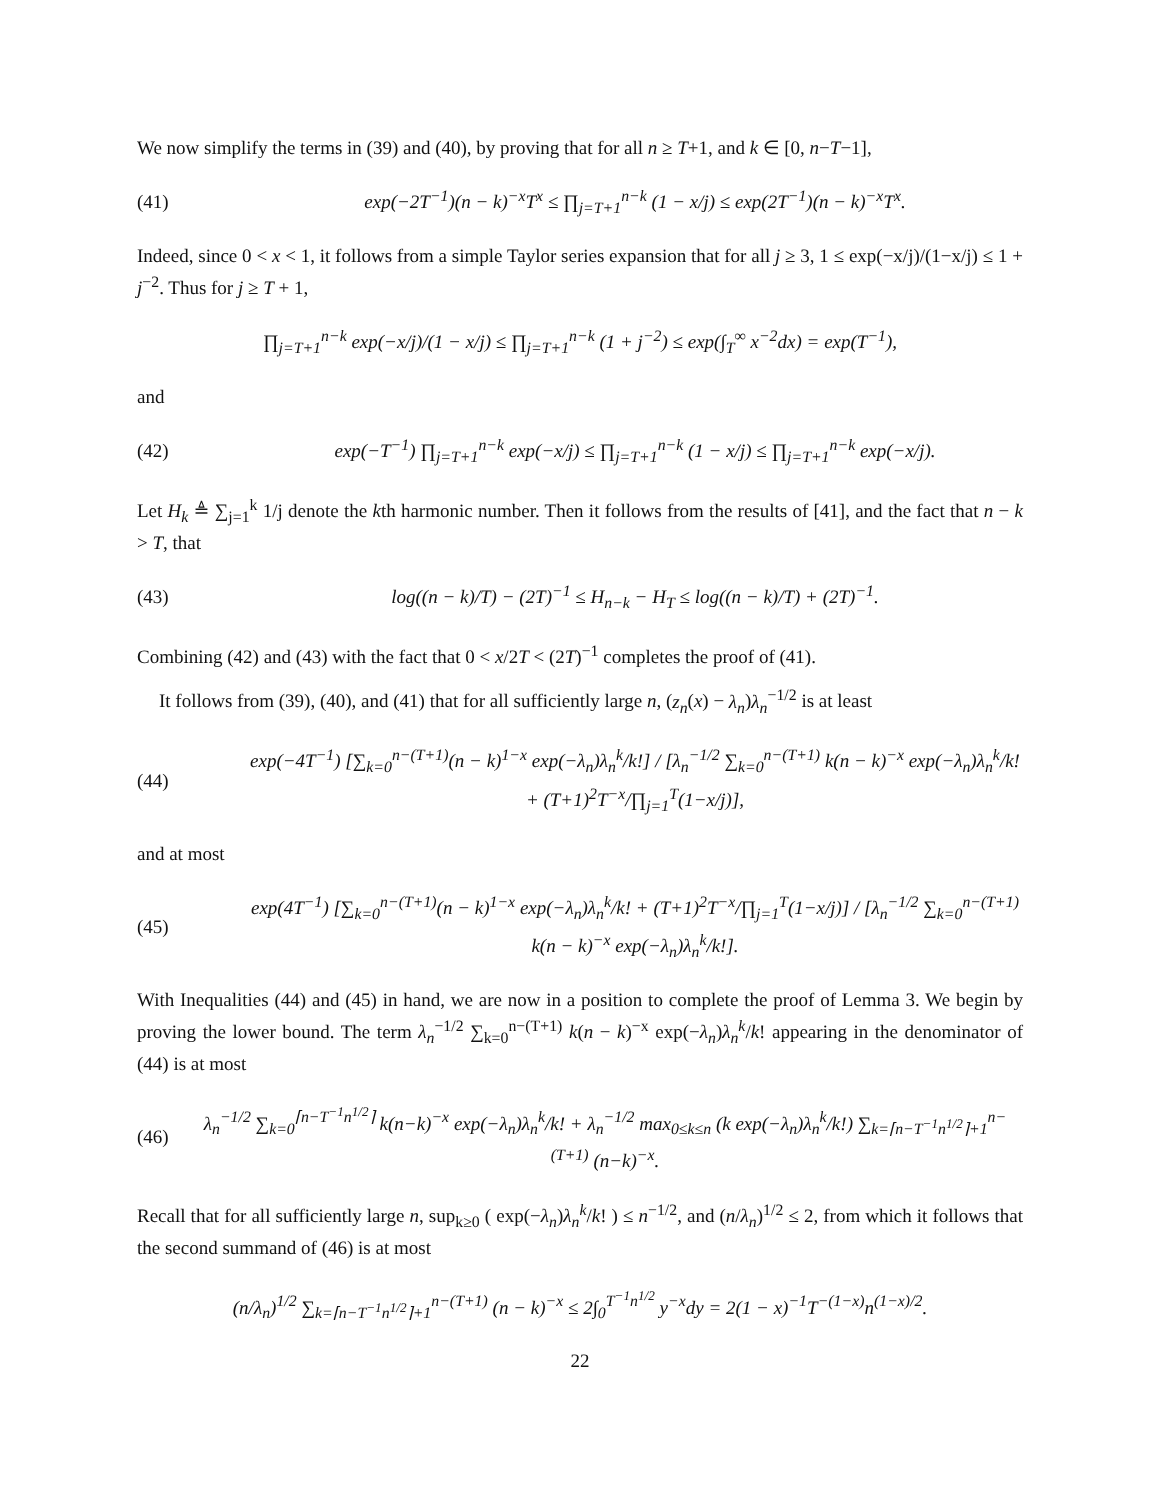We now simplify the terms in (39) and (40), by proving that for all n ≥ T+1, and k ∈ [0, n−T−1],
(41) exp(−2T<sup>−1</sup>)(n − k)<sup>−x</sup>T<sup>x</sup> ≤ ∏<sub>j=T+1</sub><sup>n−k</sup> (1 − x/j) ≤ exp(2T<sup>−1</sup>)(n − k)<sup>−x</sup>T<sup>x</sup>.
Indeed, since 0 < x < 1, it follows from a simple Taylor series expansion that for all j ≥ 3, 1 ≤ exp(−x/j)/(1−x/j) ≤ 1 + j<sup>−2</sup>. Thus for j ≥ T + 1,
∏<sub>j=T+1</sub><sup>n−k</sup> exp(−x/j)/(1 − x/j) ≤ ∏<sub>j=T+1</sub><sup>n−k</sup> (1 + j<sup>−2</sup>) ≤ exp(∫<sub>T</sub><sup>∞</sup> x<sup>−2</sup>dx) = exp(T<sup>−1</sup>),
and
(42) exp(−T<sup>−1</sup>) ∏<sub>j=T+1</sub><sup>n−k</sup> exp(−x/j) ≤ ∏<sub>j=T+1</sub><sup>n−k</sup> (1 − x/j) ≤ ∏<sub>j=T+1</sub><sup>n−k</sup> exp(−x/j).
Let H<sub>k</sub> ≜ ∑<sub>j=1</sub><sup>k</sup> 1/j denote the kth harmonic number. Then it follows from the results of [41], and the fact that n − k > T, that
(43) log((n − k)/T) − (2T)<sup>−1</sup> ≤ H<sub>n−k</sub> − H<sub>T</sub> ≤ log((n − k)/T) + (2T)<sup>−1</sup>.
Combining (42) and (43) with the fact that 0 < x/2T < (2T)<sup>−1</sup> completes the proof of (41).
It follows from (39), (40), and (41) that for all sufficiently large n, (z<sub>n</sub>(x) − λ<sub>n</sub>)λ<sub>n</sub><sup>−1/2</sup> is at least
(44) exp(−4T<sup>−1</sup>) [∑<sub>k=0</sub><sup>n−(T+1)</sup>(n − k)<sup>1−x</sup> exp(−λ<sub>n</sub>)λ<sub>n</sub><sup>k</sup>/k!] / [λ<sub>n</sub><sup>−1/2</sup> ∑<sub>k=0</sub><sup>n−(T+1)</sup> k(n − k)<sup>−x</sup> exp(−λ<sub>n</sub>)λ<sub>n</sub><sup>k</sup>/k! + (T+1)<sup>2</sup>T<sup>−x</sup>/∏<sub>j=1</sub><sup>T</sup>(1−x/j)],
and at most
(45) exp(4T<sup>−1</sup>) [∑<sub>k=0</sub><sup>n−(T+1)</sup>(n − k)<sup>1−x</sup> exp(−λ<sub>n</sub>)λ<sub>n</sub><sup>k</sup>/k! + (T+1)<sup>2</sup>T<sup>−x</sup>/∏<sub>j=1</sub><sup>T</sup>(1−x/j)] / [λ<sub>n</sub><sup>−1/2</sup> ∑<sub>k=0</sub><sup>n−(T+1)</sup> k(n − k)<sup>−x</sup> exp(−λ<sub>n</sub>)λ<sub>n</sub><sup>k</sup>/k!].
With Inequalities (44) and (45) in hand, we are now in a position to complete the proof of Lemma 3. We begin by proving the lower bound. The term λ<sub>n</sub><sup>−1/2</sup> ∑<sub>k=0</sub><sup>n−(T+1)</sup> k(n − k)<sup>−x</sup> exp(−λ<sub>n</sub>)λ<sub>n</sub><sup>k</sup>/k! appearing in the denominator of (44) is at most
(46) λ<sub>n</sub><sup>−1/2</sup> ∑<sub>k=0</sub><sup>⌈n−T<sup>−1</sup>n<sup>1/2</sup>⌉</sup> k(n−k)<sup>−x</sup> exp(−λ<sub>n</sub>)λ<sub>n</sub><sup>k</sup>/k! + λ<sub>n</sub><sup>−1/2</sup> max<sub>0≤k≤n</sub> (k exp(−λ<sub>n</sub>)λ<sub>n</sub><sup>k</sup>/k!) ∑<sub>k=⌈n−T<sup>−1</sup>n<sup>1/2</sup>⌉+1</sub><sup>n−(T+1)</sup> (n−k)<sup>−x</sup>.
Recall that for all sufficiently large n, sup<sub>k≥0</sub> ( exp(−λ<sub>n</sub>)λ<sub>n</sub><sup>k</sup>/k! ) ≤ n<sup>−1/2</sup>, and (n/λ<sub>n</sub>)<sup>1/2</sup> ≤ 2, from which it follows that the second summand of (46) is at most
(n/λ<sub>n</sub>)<sup>1/2</sup> ∑<sub>k=⌈n−T<sup>−1</sup>n<sup>1/2</sup>⌉+1</sub><sup>n−(T+1)</sup> (n − k)<sup>−x</sup> ≤ 2∫<sub>0</sub><sup>T<sup>−1</sup>n<sup>1/2</sup></sup> y<sup>−x</sup>dy = 2(1 − x)<sup>−1</sup>T<sup>−(1−x)</sup>n<sup>(1−x)/2</sup>.
22